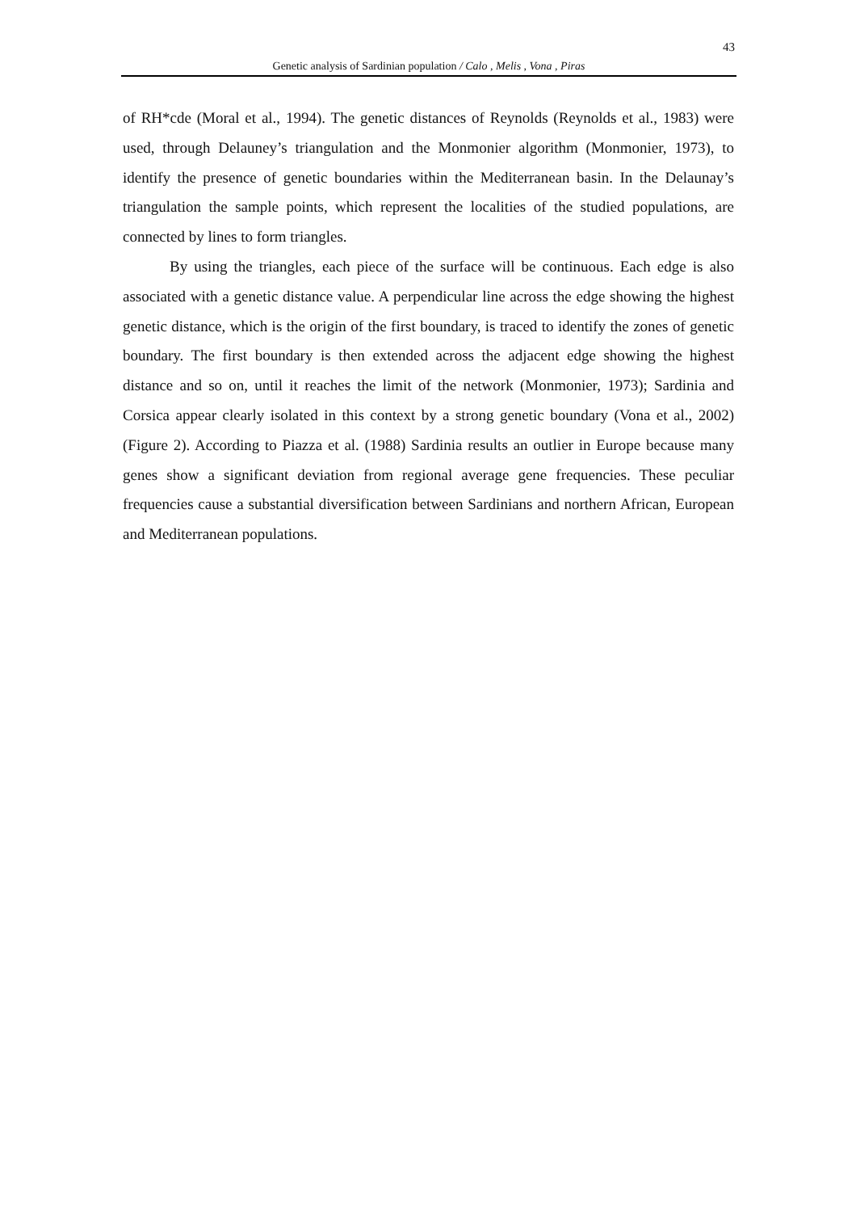43
Genetic analysis of Sardinian population / Calo , Melis , Vona , Piras
of RH*cde (Moral et al., 1994). The genetic distances of Reynolds (Reynolds et al., 1983) were used, through Delauney’s triangulation and the Monmonier algorithm (Monmonier, 1973), to identify the presence of genetic boundaries within the Mediterranean basin. In the Delaunay’s triangulation the sample points, which represent the localities of the studied populations, are connected by lines to form triangles.
By using the triangles, each piece of the surface will be continuous. Each edge is also associated with a genetic distance value. A perpendicular line across the edge showing the highest genetic distance, which is the origin of the first boundary, is traced to identify the zones of genetic boundary. The first boundary is then extended across the adjacent edge showing the highest distance and so on, until it reaches the limit of the network (Monmonier, 1973); Sardinia and Corsica appear clearly isolated in this context by a strong genetic boundary (Vona et al., 2002) (Figure 2). According to Piazza et al. (1988) Sardinia results an outlier in Europe because many genes show a significant deviation from regional average gene frequencies. These peculiar frequencies cause a substantial diversification between Sardinians and northern African, European and Mediterranean populations.